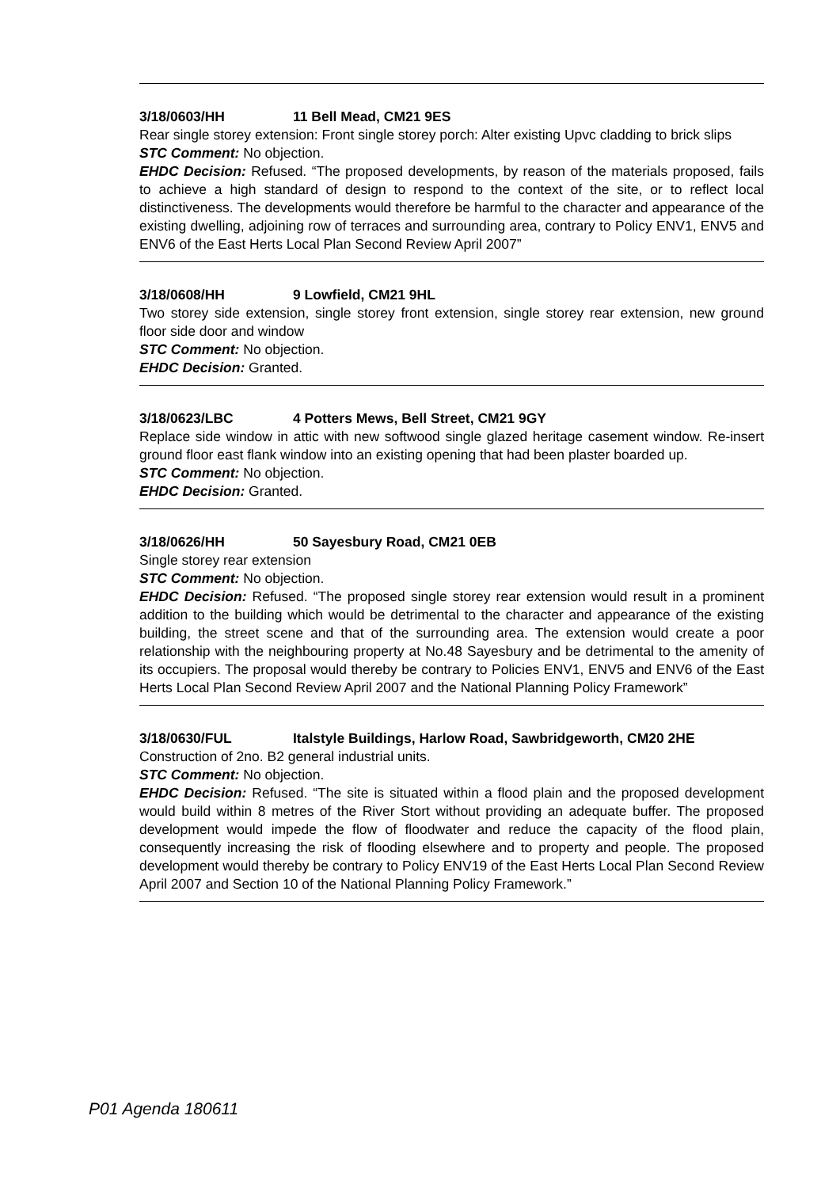3/18/0603/HH 11 Bell Mead, CM21 9ES
Rear single storey extension: Front single storey porch: Alter existing Upvc cladding to brick slips
STC Comment: No objection.
EHDC Decision: Refused. “The proposed developments, by reason of the materials proposed, fails to achieve a high standard of design to respond to the context of the site, or to reflect local distinctiveness. The developments would therefore be harmful to the character and appearance of the existing dwelling, adjoining row of terraces and surrounding area, contrary to Policy ENV1, ENV5 and ENV6 of the East Herts Local Plan Second Review April 2007”
3/18/0608/HH 9 Lowfield, CM21 9HL
Two storey side extension, single storey front extension, single storey rear extension, new ground floor side door and window
STC Comment: No objection.
EHDC Decision: Granted.
3/18/0623/LBC 4 Potters Mews, Bell Street, CM21 9GY
Replace side window in attic with new softwood single glazed heritage casement window. Re-insert ground floor east flank window into an existing opening that had been plaster boarded up.
STC Comment: No objection.
EHDC Decision: Granted.
3/18/0626/HH 50 Sayesbury Road, CM21 0EB
Single storey rear extension
STC Comment: No objection.
EHDC Decision: Refused. “The proposed single storey rear extension would result in a prominent addition to the building which would be detrimental to the character and appearance of the existing building, the street scene and that of the surrounding area. The extension would create a poor relationship with the neighbouring property at No.48 Sayesbury and be detrimental to the amenity of its occupiers. The proposal would thereby be contrary to Policies ENV1, ENV5 and ENV6 of the East Herts Local Plan Second Review April 2007 and the National Planning Policy Framework”
3/18/0630/FUL Italstyle Buildings, Harlow Road, Sawbridgeworth, CM20 2HE
Construction of 2no. B2 general industrial units.
STC Comment: No objection.
EHDC Decision: Refused. “The site is situated within a flood plain and the proposed development would build within 8 metres of the River Stort without providing an adequate buffer. The proposed development would impede the flow of floodwater and reduce the capacity of the flood plain, consequently increasing the risk of flooding elsewhere and to property and people. The proposed development would thereby be contrary to Policy ENV19 of the East Herts Local Plan Second Review April 2007 and Section 10 of the National Planning Policy Framework.”
P01 Agenda 180611